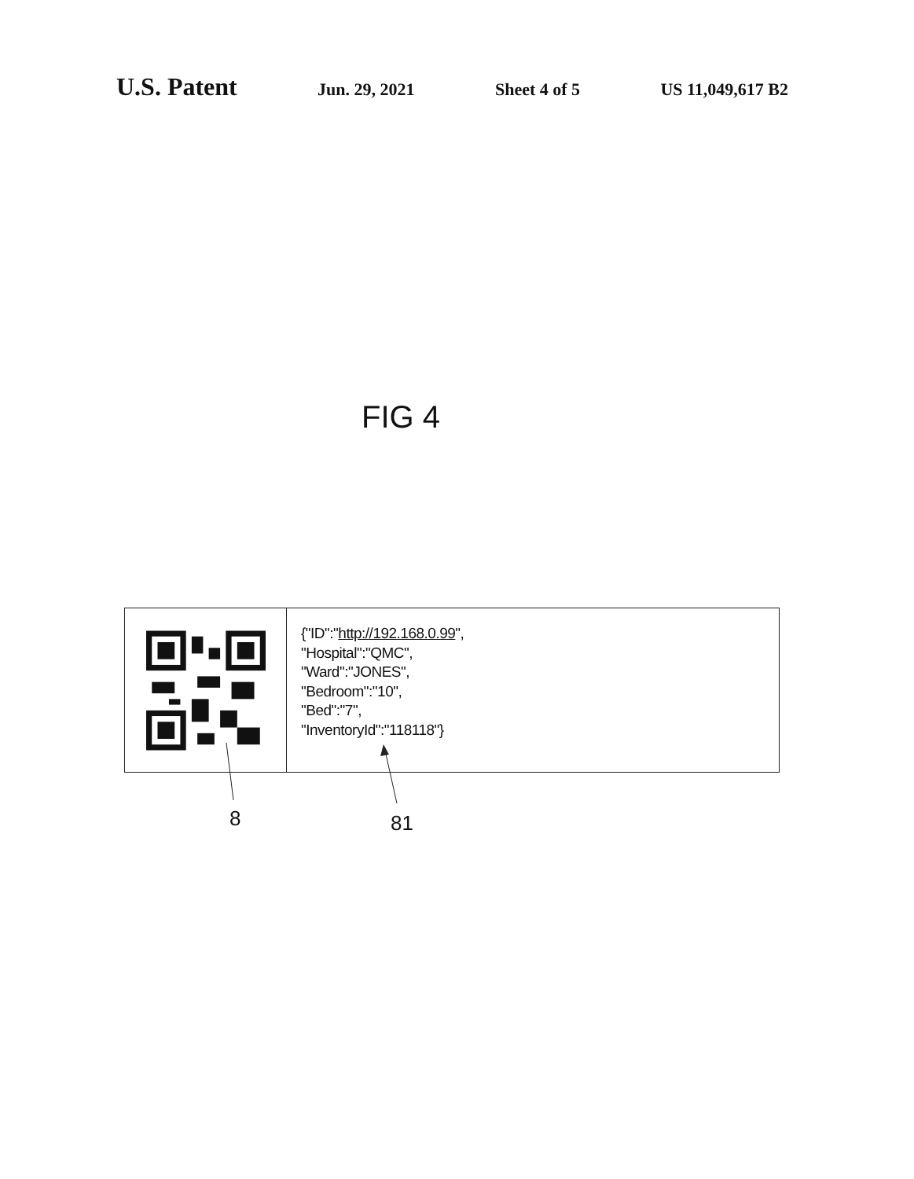U.S. Patent Jun. 29, 2021 Sheet 4 of 5 US 11,049,617 B2
FIG 4
{"ID":"http://192.168.0.99",
"Hospital":"QMC",
"Ward":"JONES",
"Bedroom":"10",
"Bed":"7",
"InventoryId":"118118"}
8 81